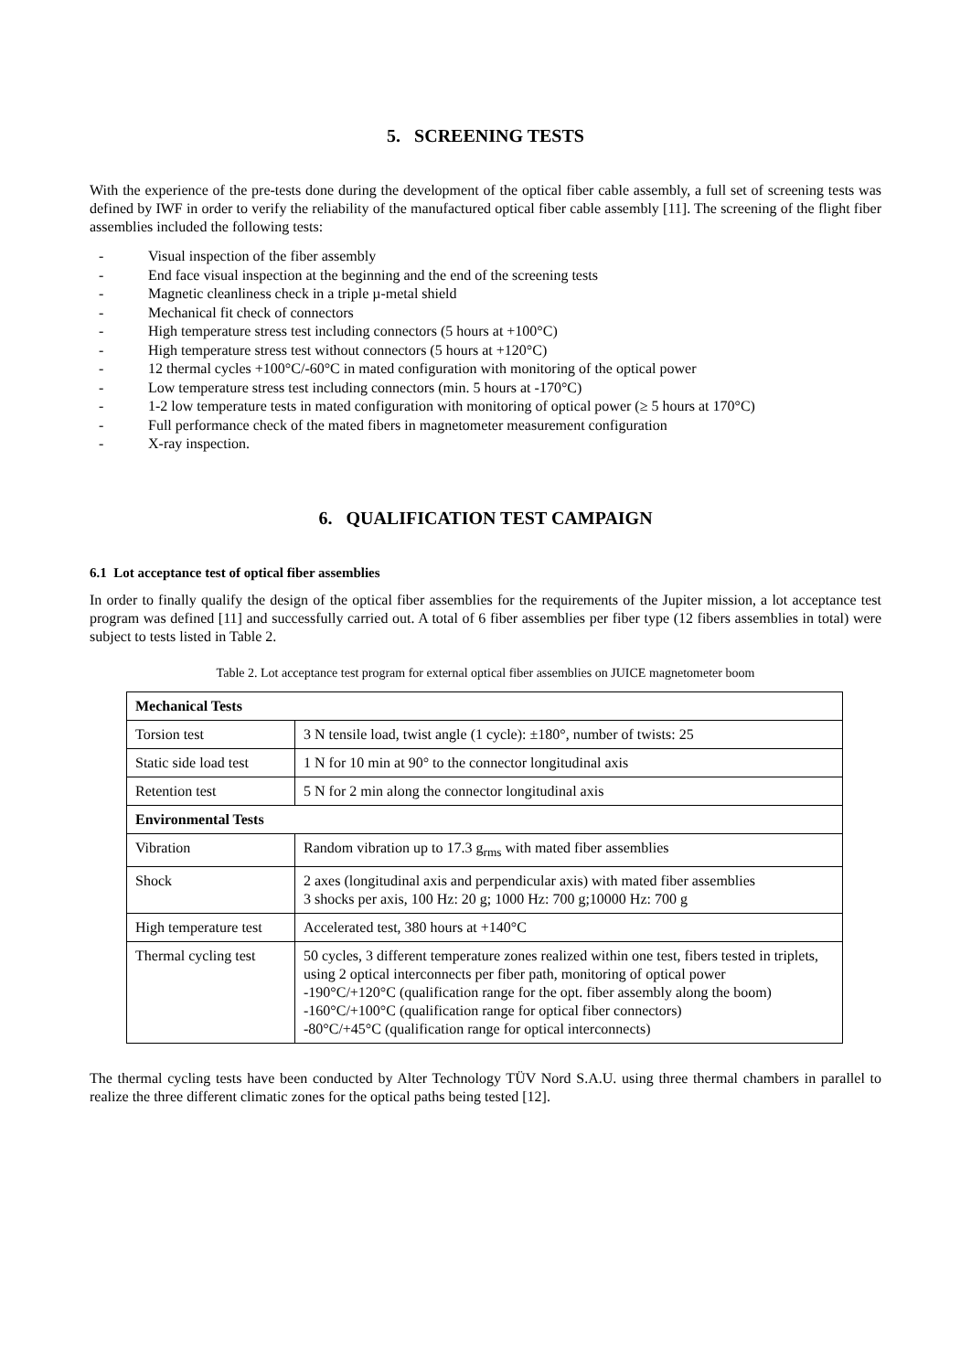5. SCREENING TESTS
With the experience of the pre-tests done during the development of the optical fiber cable assembly, a full set of screening tests was defined by IWF in order to verify the reliability of the manufactured optical fiber cable assembly [11]. The screening of the flight fiber assemblies included the following tests:
- Visual inspection of the fiber assembly
- End face visual inspection at the beginning and the end of the screening tests
- Magnetic cleanliness check in a triple µ-metal shield
- Mechanical fit check of connectors
- High temperature stress test including connectors (5 hours at +100°C)
- High temperature stress test without connectors (5 hours at +120°C)
- 12 thermal cycles +100°C/-60°C in mated configuration with monitoring of the optical power
- Low temperature stress test including connectors (min. 5 hours at -170°C)
- 1-2 low temperature tests in mated configuration with monitoring of optical power (≥ 5 hours at 170°C)
- Full performance check of the mated fibers in magnetometer measurement configuration
- X-ray inspection.
6. QUALIFICATION TEST CAMPAIGN
6.1 Lot acceptance test of optical fiber assemblies
In order to finally qualify the design of the optical fiber assemblies for the requirements of the Jupiter mission, a lot acceptance test program was defined [11] and successfully carried out. A total of 6 fiber assemblies per fiber type (12 fibers assemblies in total) were subject to tests listed in Table 2.
Table 2. Lot acceptance test program for external optical fiber assemblies on JUICE magnetometer boom
| Mechanical Tests | |
| --- | --- |
| Torsion test | 3 N tensile load, twist angle (1 cycle): ±180°, number of twists: 25 |
| Static side load test | 1 N for 10 min at 90° to the connector longitudinal axis |
| Retention test | 5 N for 2 min along the connector longitudinal axis |
| Environmental Tests | |
| Vibration | Random vibration up to 17.3 g<sub>rms</sub> with mated fiber assemblies |
| Shock | 2 axes (longitudinal axis and perpendicular axis) with mated fiber assemblies 3 shocks per axis, 100 Hz: 20 g; 1000 Hz: 700 g;10000 Hz: 700 g |
| High temperature test | Accelerated test, 380 hours at +140°C |
| Thermal cycling test | 50 cycles, 3 different temperature zones realized within one test, fibers tested in triplets, using 2 optical interconnects per fiber path, monitoring of optical power -190°C/+120°C (qualification range for the opt. fiber assembly along the boom) -160°C/+100°C (qualification range for optical fiber connectors) -80°C/+45°C (qualification range for optical interconnects) |
The thermal cycling tests have been conducted by Alter Technology TÜV Nord S.A.U. using three thermal chambers in parallel to realize the three different climatic zones for the optical paths being tested [12].